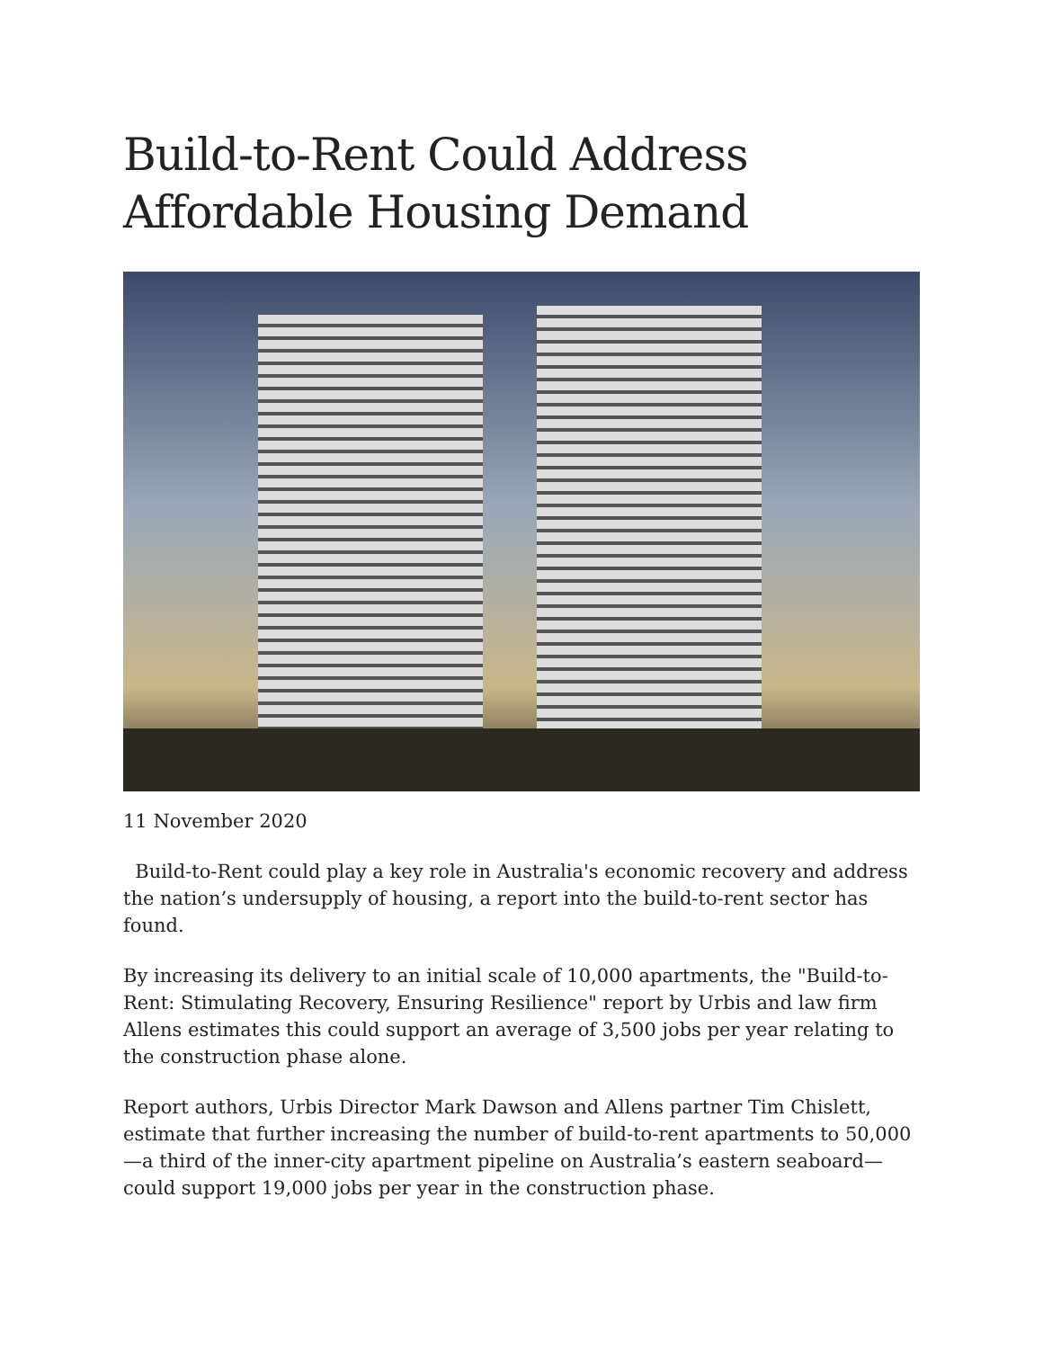Build-to-Rent Could Address Affordable Housing Demand
11 November 2020
Build-to-Rent could play a key role in Australia's economic recovery and address the nation’s undersupply of housing, a report into the build-to-rent sector has found.
By increasing its delivery to an initial scale of 10,000 apartments, the "Build-to-Rent: Stimulating Recovery, Ensuring Resilience" report by Urbis and law firm Allens estimates this could support an average of 3,500 jobs per year relating to the construction phase alone.
Report authors, Urbis Director Mark Dawson and Allens partner Tim Chislett, estimate that further increasing the number of build-to-rent apartments to 50,000—a third of the inner-city apartment pipeline on Australia’s eastern seaboard—could support 19,000 jobs per year in the construction phase.